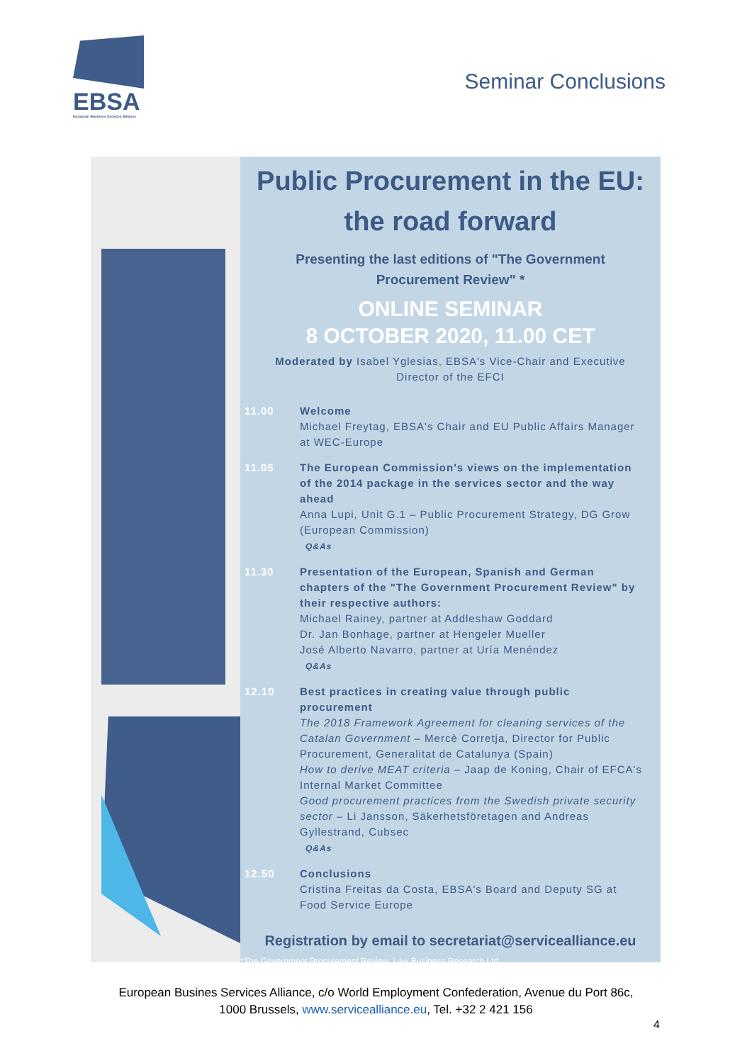EBSA
European Business Services Alliance
Seminar Conclusions
Public Procurement in the EU:
the road forward
Presenting the last editions of "The Government
Procurement Review" *
ONLINE SEMINAR
8 OCTOBER 2020, 11.00 CET
Moderated by Isabel Yglesias, EBSA's Vice-Chair and Executive Director of the EFCI
11.00 Welcome
Michael Freytag, EBSA's Chair and EU Public Affairs Manager at WEC-Europe
11.05 The European Commission's views on the implementation of the 2014 package in the services sector and the way ahead
Anna Lupi, Unit G.1 – Public Procurement Strategy, DG Grow (European Commission)
Q&As
11.30 Presentation of the European, Spanish and German chapters of the "The Government Procurement Review" by their respective authors:
Michael Rainey, partner at Addleshaw Goddard
Dr. Jan Bonhage, partner at Hengeler Mueller
José Alberto Navarro, partner at Uría Menéndez
Q&As
12.10 Best practices in creating value through public procurement
The 2018 Framework Agreement for cleaning services of the Catalan Government – Mercè Corretja, Director for Public Procurement, Generalitat de Catalunya (Spain)
How to derive MEAT criteria – Jaap de Koning, Chair of EFCA's Internal Market Committee
Good procurement practices from the Swedish private security sector – Li Jansson, Säkerhetsföretagen and Andreas Gyllestrand, Cubsec
Q&As
12.50 Conclusions
Cristina Freitas da Costa, EBSA's Board and Deputy SG at Food Service Europe
Registration by email to secretariat@servicealliance.eu
*The Government Procurement Review, Law Business Research Ltd
European Busines Services Alliance, c/o World Employment Confederation, Avenue du Port 86c,
1000 Brussels, www.servicealliance.eu, Tel. +32 2 421 156
4